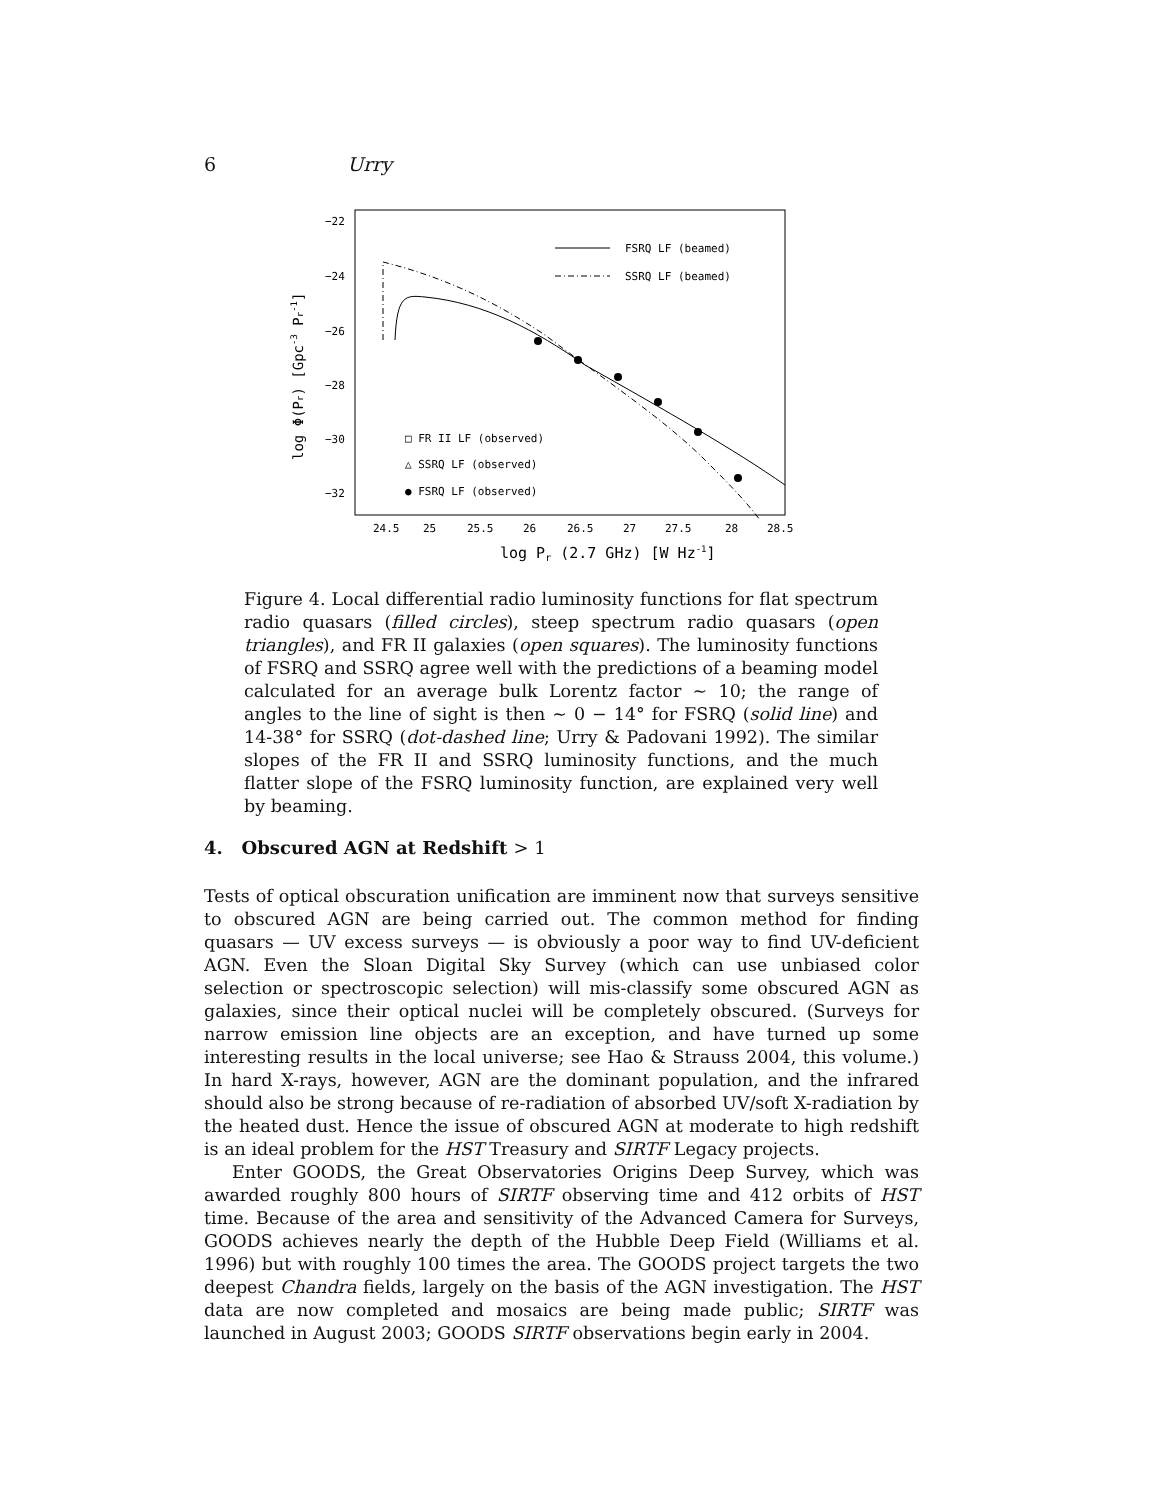6 Urry
−22
−24
−26
−28
−30
−32
24.5
25
25.5
26
26.5
27
27.5
28
28.5
log Pr (2.7 GHz) [W Hz-1]
log Φ(Pr) [Gpc-3 Pr-1]
FSRQ LF (beamed)
SSRQ LF (beamed)
□ FR II LF (observed)
△ SSRQ LF (observed)
● FSRQ LF (observed)
Figure 4. Local differential radio luminosity functions for flat spectrum radio quasars (filled circles), steep spectrum radio quasars (open triangles), and FR II galaxies (open squares). The luminosity functions of FSRQ and SSRQ agree well with the predictions of a beaming model calculated for an average bulk Lorentz factor ∼ 10; the range of angles to the line of sight is then ∼ 0 − 14° for FSRQ (solid line) and 14-38° for SSRQ (dot-dashed line; Urry & Padovani 1992). The similar slopes of the FR II and SSRQ luminosity functions, and the much flatter slope of the FSRQ luminosity function, are explained very well by beaming.
4. Obscured AGN at Redshift > 1
Tests of optical obscuration unification are imminent now that surveys sensitive to obscured AGN are being carried out. The common method for finding quasars — UV excess surveys — is obviously a poor way to find UV-deficient AGN. Even the Sloan Digital Sky Survey (which can use unbiased color selection or spectroscopic selection) will mis-classify some obscured AGN as galaxies, since their optical nuclei will be completely obscured. (Surveys for narrow emission line objects are an exception, and have turned up some interesting results in the local universe; see Hao & Strauss 2004, this volume.) In hard X-rays, however, AGN are the dominant population, and the infrared should also be strong because of re-radiation of absorbed UV/soft X-radiation by the heated dust. Hence the issue of obscured AGN at moderate to high redshift is an ideal problem for the HST Treasury and SIRTF Legacy projects.
Enter GOODS, the Great Observatories Origins Deep Survey, which was awarded roughly 800 hours of SIRTF observing time and 412 orbits of HST time. Because of the area and sensitivity of the Advanced Camera for Surveys, GOODS achieves nearly the depth of the Hubble Deep Field (Williams et al. 1996) but with roughly 100 times the area. The GOODS project targets the two deepest Chandra fields, largely on the basis of the AGN investigation. The HST data are now completed and mosaics are being made public; SIRTF was launched in August 2003; GOODS SIRTF observations begin early in 2004.